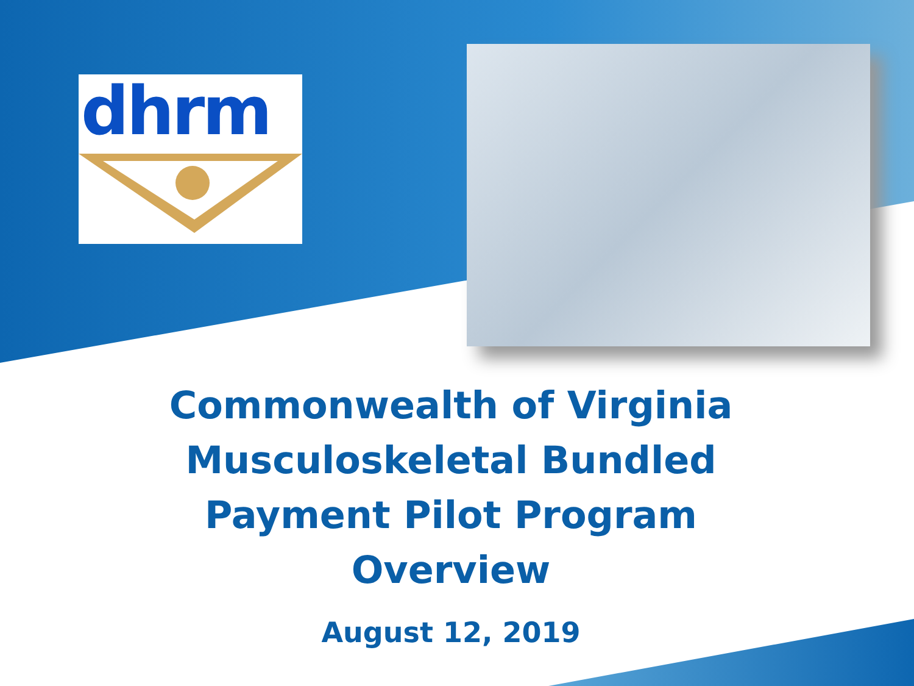dhrm
Commonwealth of Virginia
Musculoskeletal Bundled
Payment Pilot Program
Overview
August 12, 2019